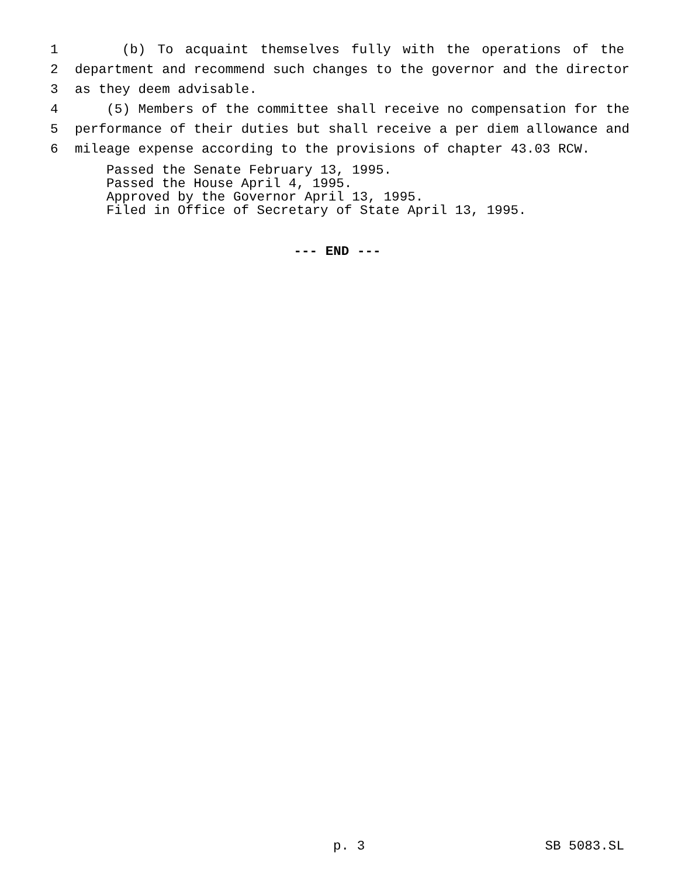1 (b) To acquaint themselves fully with the operations of the
2 department and recommend such changes to the governor and the director
3 as they deem advisable.
4 (5) Members of the committee shall receive no compensation for the
5 performance of their duties but shall receive a per diem allowance and
6 mileage expense according to the provisions of chapter 43.03 RCW.
Passed the Senate February 13, 1995. Passed the House April 4, 1995. Approved by the Governor April 13, 1995. Filed in Office of Secretary of State April 13, 1995.
--- END ---
p. 3 SB 5083.SL